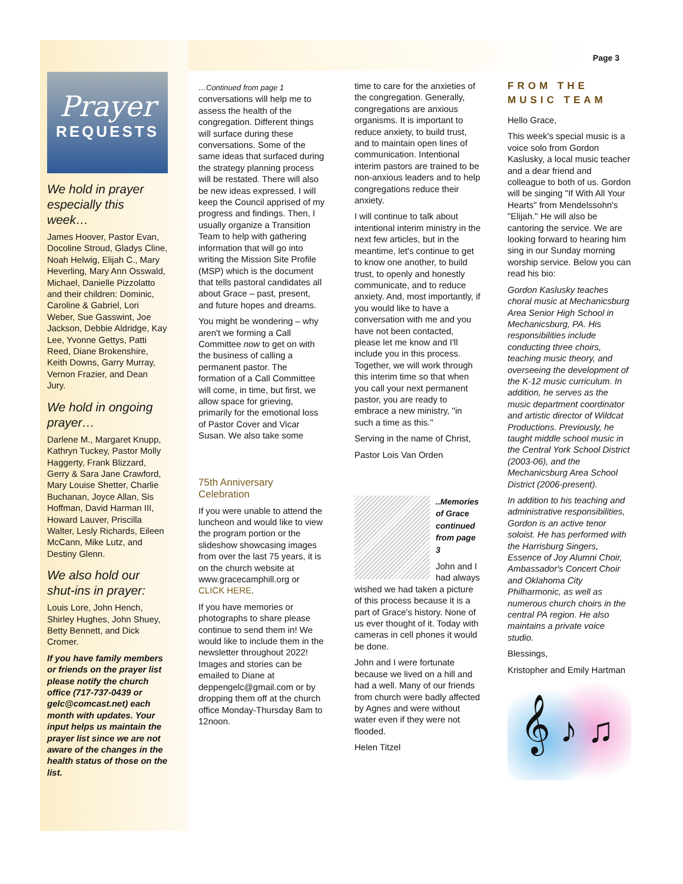Page 3
Prayer
REQUESTS
We hold in prayer especially this week…
James Hoover, Pastor Evan, Docoline Stroud, Gladys Cline, Noah Helwig, Elijah C., Mary Heverling, Mary Ann Osswald, Michael, Danielle Pizzolatto and their children: Dominic, Caroline & Gabriel, Lori Weber, Sue Gasswint, Joe Jackson, Debbie Aldridge, Kay Lee, Yvonne Gettys, Patti Reed, Diane Brokenshire, Keith Downs, Garry Murray, Vernon Frazier, and Dean Jury.
We hold in ongoing prayer…
Darlene M., Margaret Knupp, Kathryn Tuckey, Pastor Molly Haggerty, Frank Blizzard, Gerry & Sara Jane Crawford, Mary Louise Shetter, Charlie Buchanan, Joyce Allan, Sis Hoffman, David Harman III, Howard Lauver, Priscilla Walter, Lesly Richards, Eileen McCann, Mike Lutz, and Destiny Glenn.
We also hold our shut-ins in prayer:
Louis Lore, John Hench, Shirley Hughes, John Shuey, Betty Bennett, and Dick Cromer.
If you have family members or friends on the prayer list please notify the church office (717-737-0439 or gelc@comcast.net) each month with updates. Your input helps us maintain the prayer list since we are not aware of the changes in the health status of those on the list.
…Continued from page 1
conversations will help me to assess the health of the congregation. Different things will surface during these conversations. Some of the same ideas that surfaced during the strategy planning process will be restated. There will also be new ideas expressed. I will keep the Council apprised of my progress and findings. Then, I usually organize a Transition Team to help with gathering information that will go into writing the Mission Site Profile (MSP) which is the document that tells pastoral candidates all about Grace – past, present, and future hopes and dreams.
You might be wondering – why aren't we forming a Call Committee now to get on with the business of calling a permanent pastor. The formation of a Call Committee will come, in time, but first, we allow space for grieving, primarily for the emotional loss of Pastor Cover and Vicar Susan. We also take some
75th Anniversary Celebration
If you were unable to attend the luncheon and would like to view the program portion or the slideshow showcasing images from over the last 75 years, it is on the church website at www.gracecamphill.org or CLICK HERE.
If you have memories or photographs to share please continue to send them in! We would like to include them in the newsletter throughout 2022! Images and stories can be emailed to Diane at deppengelc@gmail.com or by dropping them off at the church office Monday-Thursday 8am to 12noon.
time to care for the anxieties of the congregation. Generally, congregations are anxious organisms. It is important to reduce anxiety, to build trust, and to maintain open lines of communication. Intentional interim pastors are trained to be non-anxious leaders and to help congregations reduce their anxiety.
I will continue to talk about intentional interim ministry in the next few articles, but in the meantime, let's continue to get to know one another, to build trust, to openly and honestly communicate, and to reduce anxiety. And, most importantly, if you would like to have a conversation with me and you have not been contacted, please let me know and I'll include you in this process. Together, we will work through this interim time so that when you call your next permanent pastor, you are ready to embrace a new ministry, "in such a time as this."
Serving in the name of Christ,
Pastor Lois Van Orden
..Memories of Grace continued from page 3
John and I had always wished we had taken a picture of this process because it is a part of Grace's history. None of us ever thought of it. Today with cameras in cell phones it would be done.
John and I were fortunate because we lived on a hill and had a well. Many of our friends from church were badly affected by Agnes and were without water even if they were not flooded.
Helen Titzel
FROM THE MUSIC TEAM
Hello Grace,
This week's special music is a voice solo from Gordon Kaslusky, a local music teacher and a dear friend and colleague to both of us. Gordon will be singing "If With All Your Hearts" from Mendelssohn's "Elijah." He will also be cantoring the service. We are looking forward to hearing him sing in our Sunday morning worship service. Below you can read his bio:
Gordon Kaslusky teaches choral music at Mechanicsburg Area Senior High School in Mechanicsburg, PA. His responsibilities include conducting three choirs, teaching music theory, and overseeing the development of the K-12 music curriculum. In addition, he serves as the music department coordinator and artistic director of Wildcat Productions. Previously, he taught middle school music in the Central York School District (2003-06), and the Mechanicsburg Area School District (2006-present).
In addition to his teaching and administrative responsibilities, Gordon is an active tenor soloist. He has performed with the Harrisburg Singers, Essence of Joy Alumni Choir, Ambassador's Concert Choir and Oklahoma City Philharmonic, as well as numerous church choirs in the central PA region. He also maintains a private voice studio.
Blessings,
Kristopher and Emily Hartman
𝄞 ♪ ♫